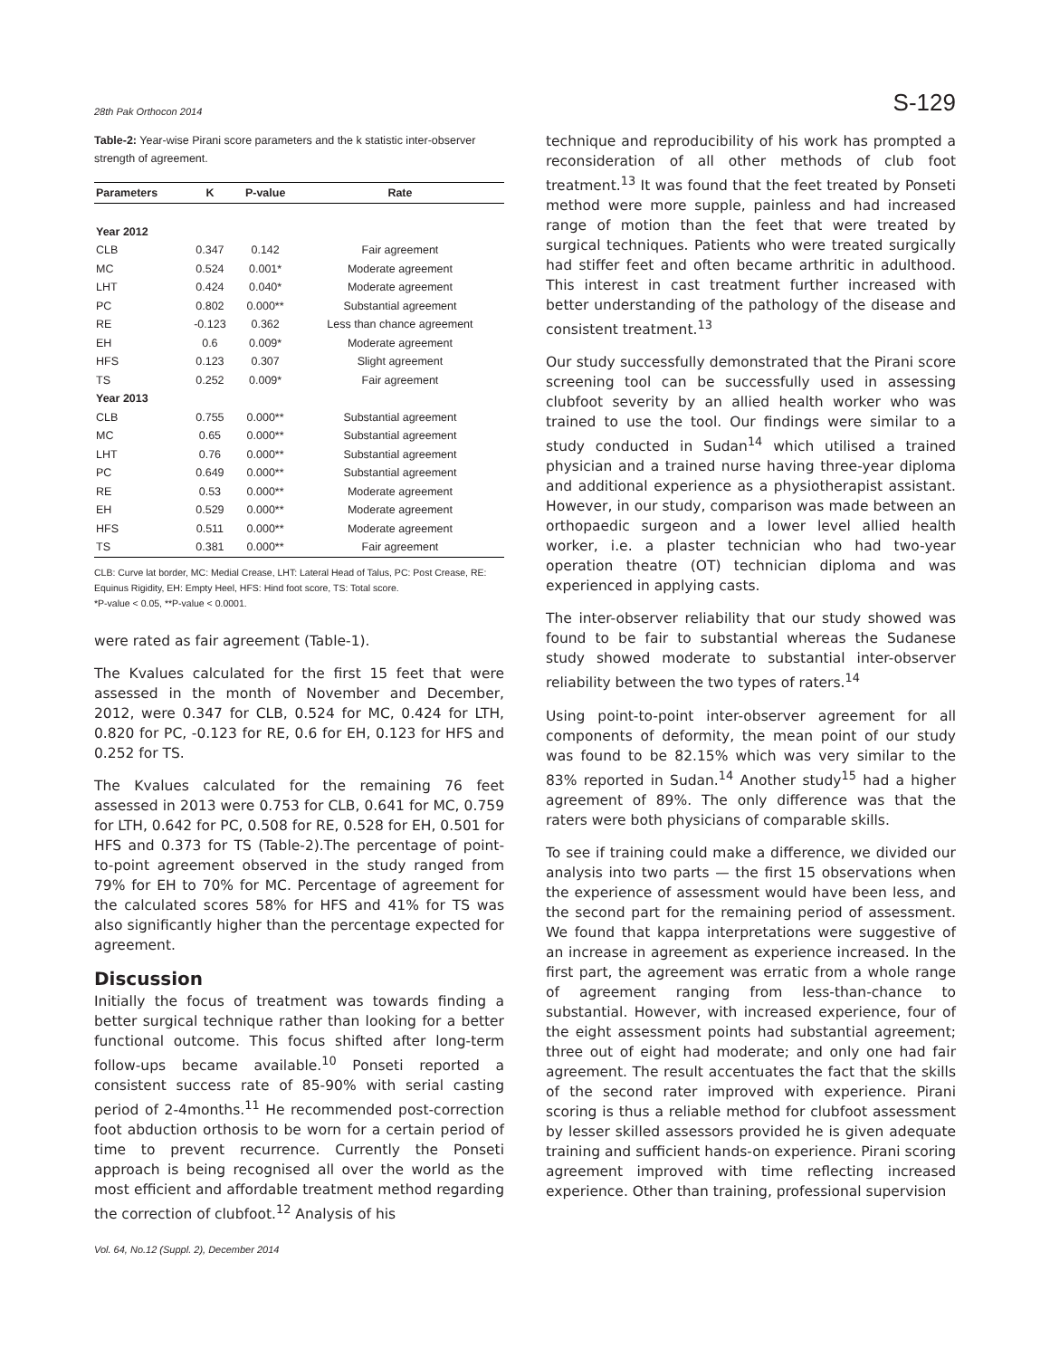28th Pak Orthocon 2014 S-129
Table-2: Year-wise Pirani score parameters and the k statistic inter-observer strength of agreement.
| Parameters | K | P-value | Rate |
| --- | --- | --- | --- |
| Year 2012 | | | |
| CLB | 0.347 | 0.142 | Fair agreement |
| MC | 0.524 | 0.001* | Moderate agreement |
| LHT | 0.424 | 0.040* | Moderate agreement |
| PC | 0.802 | 0.000** | Substantial agreement |
| RE | -0.123 | 0.362 | Less than chance agreement |
| EH | 0.6 | 0.009* | Moderate agreement |
| HFS | 0.123 | 0.307 | Slight agreement |
| TS | 0.252 | 0.009* | Fair agreement |
| Year 2013 | | | |
| CLB | 0.755 | 0.000** | Substantial agreement |
| MC | 0.65 | 0.000** | Substantial agreement |
| LHT | 0.76 | 0.000** | Substantial agreement |
| PC | 0.649 | 0.000** | Substantial agreement |
| RE | 0.53 | 0.000** | Moderate agreement |
| EH | 0.529 | 0.000** | Moderate agreement |
| HFS | 0.511 | 0.000** | Moderate agreement |
| TS | 0.381 | 0.000** | Fair agreement |
CLB: Curve lat border, MC: Medial Crease, LHT: Lateral Head of Talus, PC: Post Crease, RE: Equinus Rigidity, EH: Empty Heel, HFS: Hind foot score, TS: Total score.
*P-value < 0.05, **P-value < 0.0001.
were rated as fair agreement (Table-1).
The Kvalues calculated for the first 15 feet that were assessed in the month of November and December, 2012, were 0.347 for CLB, 0.524 for MC, 0.424 for LTH, 0.820 for PC, -0.123 for RE, 0.6 for EH, 0.123 for HFS and 0.252 for TS.
The Kvalues calculated for the remaining 76 feet assessed in 2013 were 0.753 for CLB, 0.641 for MC, 0.759 for LTH, 0.642 for PC, 0.508 for RE, 0.528 for EH, 0.501 for HFS and 0.373 for TS (Table-2).The percentage of point-to-point agreement observed in the study ranged from 79% for EH to 70% for MC. Percentage of agreement for the calculated scores 58% for HFS and 41% for TS was also significantly higher than the percentage expected for agreement.
Discussion
Initially the focus of treatment was towards finding a better surgical technique rather than looking for a better functional outcome. This focus shifted after long-term follow-ups became available.<sup>10</sup> Ponseti reported a consistent success rate of 85-90% with serial casting period of 2-4months.<sup>11</sup> He recommended post-correction foot abduction orthosis to be worn for a certain period of time to prevent recurrence. Currently the Ponseti approach is being recognised all over the world as the most efficient and affordable treatment method regarding the correction of clubfoot.<sup>12</sup> Analysis of his
Vol. 64, No.12 (Suppl. 2), December 2014
technique and reproducibility of his work has prompted a reconsideration of all other methods of club foot treatment.<sup>13</sup> It was found that the feet treated by Ponseti method were more supple, painless and had increased range of motion than the feet that were treated by surgical techniques. Patients who were treated surgically had stiffer feet and often became arthritic in adulthood. This interest in cast treatment further increased with better understanding of the pathology of the disease and consistent treatment.<sup>13</sup>
Our study successfully demonstrated that the Pirani score screening tool can be successfully used in assessing clubfoot severity by an allied health worker who was trained to use the tool. Our findings were similar to a study conducted in Sudan<sup>14</sup> which utilised a trained physician and a trained nurse having three-year diploma and additional experience as a physiotherapist assistant. However, in our study, comparison was made between an orthopaedic surgeon and a lower level allied health worker, i.e. a plaster technician who had two-year operation theatre (OT) technician diploma and was experienced in applying casts.
The inter-observer reliability that our study showed was found to be fair to substantial whereas the Sudanese study showed moderate to substantial inter-observer reliability between the two types of raters.<sup>14</sup>
Using point-to-point inter-observer agreement for all components of deformity, the mean point of our study was found to be 82.15% which was very similar to the 83% reported in Sudan.<sup>14</sup> Another study<sup>15</sup> had a higher agreement of 89%. The only difference was that the raters were both physicians of comparable skills.
To see if training could make a difference, we divided our analysis into two parts — the first 15 observations when the experience of assessment would have been less, and the second part for the remaining period of assessment. We found that kappa interpretations were suggestive of an increase in agreement as experience increased. In the first part, the agreement was erratic from a whole range of agreement ranging from less-than-chance to substantial. However, with increased experience, four of the eight assessment points had substantial agreement; three out of eight had moderate; and only one had fair agreement. The result accentuates the fact that the skills of the second rater improved with experience. Pirani scoring is thus a reliable method for clubfoot assessment by lesser skilled assessors provided he is given adequate training and sufficient hands-on experience. Pirani scoring agreement improved with time reflecting increased experience. Other than training, professional supervision